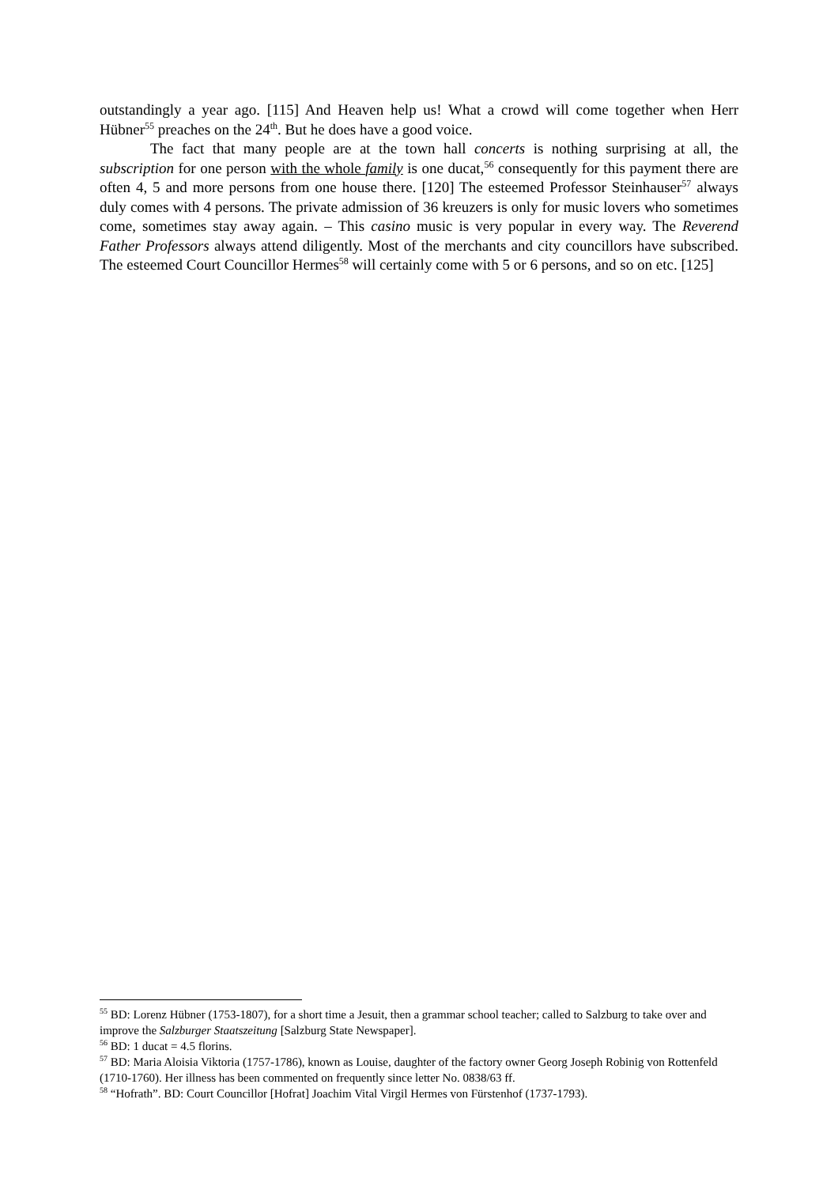outstandingly a year ago. [115] And Heaven help us! What a crowd will come together when Herr Hübner<sup>55</sup> preaches on the 24<sup>th</sup>. But he does have a good voice.
The fact that many people are at the town hall concerts is nothing surprising at all, the subscription for one person with the whole family is one ducat,<sup>56</sup> consequently for this payment there are often 4, 5 and more persons from one house there. [120] The esteemed Professor Steinhauser<sup>57</sup> always duly comes with 4 persons. The private admission of 36 kreuzers is only for music lovers who sometimes come, sometimes stay away again. – This casino music is very popular in every way. The Reverend Father Professors always attend diligently. Most of the merchants and city councillors have subscribed. The esteemed Court Councillor Hermes<sup>58</sup> will certainly come with 5 or 6 persons, and so on etc. [125]
<sup>55</sup> BD: Lorenz Hübner (1753-1807), for a short time a Jesuit, then a grammar school teacher; called to Salzburg to take over and improve the Salzburger Staatszeitung [Salzburg State Newspaper].
<sup>56</sup> BD: 1 ducat = 4.5 florins.
<sup>57</sup> BD: Maria Aloisia Viktoria (1757-1786), known as Louise, daughter of the factory owner Georg Joseph Robinig von Rottenfeld (1710-1760). Her illness has been commented on frequently since letter No. 0838/63 ff.
<sup>58</sup> “Hofrath”. BD: Court Councillor [Hofrat] Joachim Vital Virgil Hermes von Fürstenhof (1737-1793).